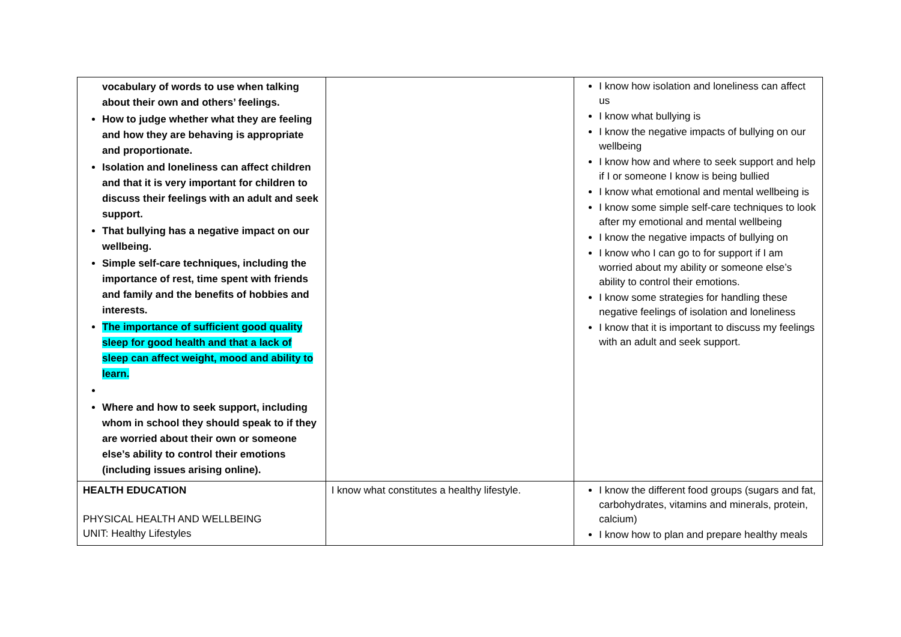| vocabulary of words to use when talking about their own and others’ feelings. How to judge whether what they are feeling and how they are behaving is appropriate and proportionate. Isolation and loneliness can affect children and that it is very important for children to discuss their feelings with an adult and seek support. That bullying has a negative impact on our wellbeing. Simple self-care techniques, including the importance of rest, time spent with friends and family and the benefits of hobbies and interests. The importance of sufficient good quality sleep for good health and that a lack of sleep can affect weight, mood and ability to learn. Where and how to seek support, including whom in school they should speak to if they are worried about their own or someone else’s ability to control their emotions (including issues arising online). | | I know how isolation and loneliness can affect us I know what bullying is I know the negative impacts of bullying on our wellbeing I know how and where to seek support and help if I or someone I know is being bullied I know what emotional and mental wellbeing is I know some simple self-care techniques to look after my emotional and mental wellbeing I know the negative impacts of bullying on I know who I can go to for support if I am worried about my ability or someone else’s ability to control their emotions. I know some strategies for handling these negative feelings of isolation and loneliness I know that it is important to discuss my feelings with an adult and seek support. |
| HEALTH EDUCATION PHYSICAL HEALTH AND WELLBEING UNIT: Healthy Lifestyles | I know what constitutes a healthy lifestyle. | I know the different food groups (sugars and fat, carbohydrates, vitamins and minerals, protein, calcium) I know how to plan and prepare healthy meals |